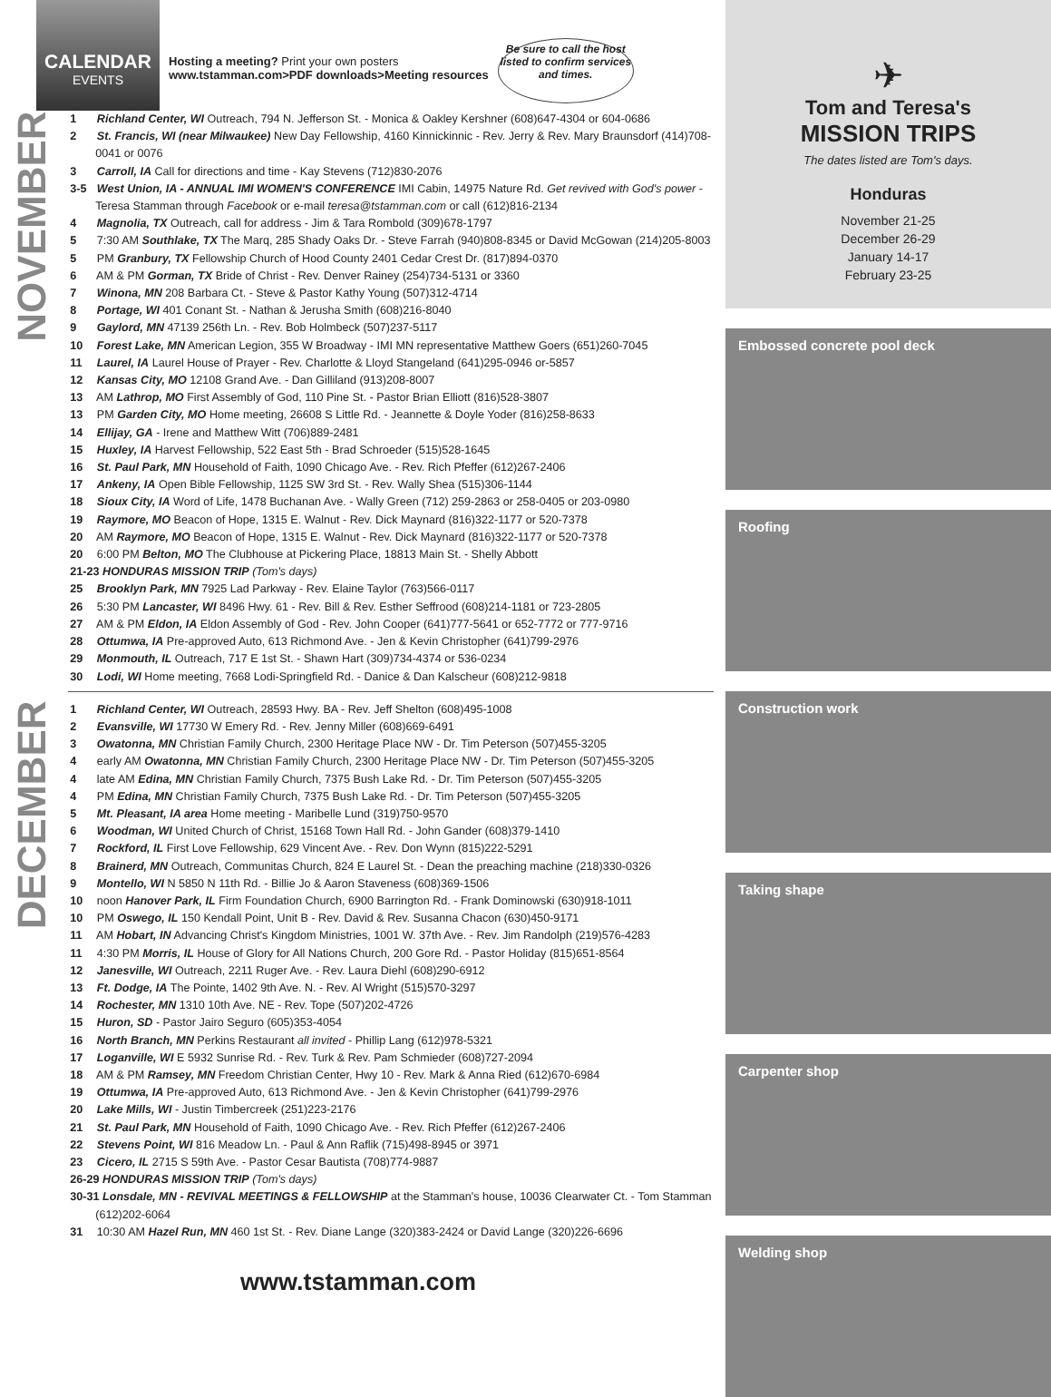CALENDAR
EVENTS
Hosting a meeting? Print your own posters
www.tstamman.com>PDF downloads>Meeting resources
Be sure to call the host listed to confirm services and times.
NOVEMBER
1 Richland Center, WI Outreach, 794 N. Jefferson St. - Monica & Oakley Kershner (608)647-4304 or 604-0686
2 St. Francis, WI (near Milwaukee) New Day Fellowship, 4160 Kinnickinnic - Rev. Jerry & Rev. Mary Braunsdorf (414)708-0041 or 0076
3 Carroll, IA Call for directions and time - Kay Stevens (712)830-2076
3-5 West Union, IA - ANNUAL IMI WOMEN'S CONFERENCE IMI Cabin, 14975 Nature Rd. Get revived with God's power - Teresa Stamman through Facebook or e-mail teresa@tstamman.com or call (612)816-2134
4 Magnolia, TX Outreach, call for address - Jim & Tara Rombold (309)678-1797
5 7:30 AM Southlake, TX The Marq, 285 Shady Oaks Dr. - Steve Farrah (940)808-8345 or David McGowan (214)205-8003
5 PM Granbury, TX Fellowship Church of Hood County 2401 Cedar Crest Dr. (817)894-0370
6 AM & PM Gorman, TX Bride of Christ - Rev. Denver Rainey (254)734-5131 or 3360
7 Winona, MN 208 Barbara Ct. - Steve & Pastor Kathy Young (507)312-4714
8 Portage, WI 401 Conant St. - Nathan & Jerusha Smith (608)216-8040
9 Gaylord, MN 47139 256th Ln. - Rev. Bob Holmbeck (507)237-5117
10 Forest Lake, MN American Legion, 355 W Broadway - IMI MN representative Matthew Goers (651)260-7045
11 Laurel, IA Laurel House of Prayer - Rev. Charlotte & Lloyd Stangeland (641)295-0946 or-5857
12 Kansas City, MO 12108 Grand Ave. - Dan Gilliland (913)208-8007
13 AM Lathrop, MO First Assembly of God, 110 Pine St. - Pastor Brian Elliott (816)528-3807
13 PM Garden City, MO Home meeting, 26608 S Little Rd. - Jeannette & Doyle Yoder (816)258-8633
14 Ellijay, GA - Irene and Matthew Witt (706)889-2481
15 Huxley, IA Harvest Fellowship, 522 East 5th - Brad Schroeder (515)528-1645
16 St. Paul Park, MN Household of Faith, 1090 Chicago Ave. - Rev. Rich Pfeffer (612)267-2406
17 Ankeny, IA Open Bible Fellowship, 1125 SW 3rd St. - Rev. Wally Shea (515)306-1144
18 Sioux City, IA Word of Life, 1478 Buchanan Ave. - Wally Green (712) 259-2863 or 258-0405 or 203-0980
19 Raymore, MO Beacon of Hope, 1315 E. Walnut - Rev. Dick Maynard (816)322-1177 or 520-7378
20 AM Raymore, MO Beacon of Hope, 1315 E. Walnut - Rev. Dick Maynard (816)322-1177 or 520-7378
20 6:00 PM Belton, MO The Clubhouse at Pickering Place, 18813 Main St. - Shelly Abbott
21-23 HONDURAS MISSION TRIP (Tom's days)
25 Brooklyn Park, MN 7925 Lad Parkway - Rev. Elaine Taylor (763)566-0117
26 5:30 PM Lancaster, WI 8496 Hwy. 61 - Rev. Bill & Rev. Esther Seffrood (608)214-1181 or 723-2805
27 AM & PM Eldon, IA Eldon Assembly of God - Rev. John Cooper (641)777-5641 or 652-7772 or 777-9716
28 Ottumwa, IA Pre-approved Auto, 613 Richmond Ave. - Jen & Kevin Christopher (641)799-2976
29 Monmouth, IL Outreach, 717 E 1st St. - Shawn Hart (309)734-4374 or 536-0234
30 Lodi, WI Home meeting, 7668 Lodi-Springfield Rd. - Danice & Dan Kalscheur (608)212-9818
DECEMBER
1 Richland Center, WI Outreach, 28593 Hwy. BA - Rev. Jeff Shelton (608)495-1008
2 Evansville, WI 17730 W Emery Rd. - Rev. Jenny Miller (608)669-6491
3 Owatonna, MN Christian Family Church, 2300 Heritage Place NW - Dr. Tim Peterson (507)455-3205
4 early AM Owatonna, MN Christian Family Church, 2300 Heritage Place NW - Dr. Tim Peterson (507)455-3205
4 late AM Edina, MN Christian Family Church, 7375 Bush Lake Rd. - Dr. Tim Peterson (507)455-3205
4 PM Edina, MN Christian Family Church, 7375 Bush Lake Rd. - Dr. Tim Peterson (507)455-3205
5 Mt. Pleasant, IA area Home meeting - Maribelle Lund (319)750-9570
6 Woodman, WI United Church of Christ, 15168 Town Hall Rd. - John Gander (608)379-1410
7 Rockford, IL First Love Fellowship, 629 Vincent Ave. - Rev. Don Wynn (815)222-5291
8 Brainerd, MN Outreach, Communitas Church, 824 E Laurel St. - Dean the preaching machine (218)330-0326
9 Montello, WI N 5850 N 11th Rd. - Billie Jo & Aaron Staveness (608)369-1506
10 noon Hanover Park, IL Firm Foundation Church, 6900 Barrington Rd. - Frank Dominowski (630)918-1011
10 PM Oswego, IL 150 Kendall Point, Unit B - Rev. David & Rev. Susanna Chacon (630)450-9171
11 AM Hobart, IN Advancing Christ's Kingdom Ministries, 1001 W. 37th Ave. - Rev. Jim Randolph (219)576-4283
11 4:30 PM Morris, IL House of Glory for All Nations Church, 200 Gore Rd. - Pastor Holiday (815)651-8564
12 Janesville, WI Outreach, 2211 Ruger Ave. - Rev. Laura Diehl (608)290-6912
13 Ft. Dodge, IA The Pointe, 1402 9th Ave. N. - Rev. Al Wright (515)570-3297
14 Rochester, MN 1310 10th Ave. NE - Rev. Tope (507)202-4726
15 Huron, SD - Pastor Jairo Seguro (605)353-4054
16 North Branch, MN Perkins Restaurant all invited - Phillip Lang (612)978-5321
17 Loganville, WI E 5932 Sunrise Rd. - Rev. Turk & Rev. Pam Schmieder (608)727-2094
18 AM & PM Ramsey, MN Freedom Christian Center, Hwy 10 - Rev. Mark & Anna Ried (612)670-6984
19 Ottumwa, IA Pre-approved Auto, 613 Richmond Ave. - Jen & Kevin Christopher (641)799-2976
20 Lake Mills, WI - Justin Timbercreek (251)223-2176
21 St. Paul Park, MN Household of Faith, 1090 Chicago Ave. - Rev. Rich Pfeffer (612)267-2406
22 Stevens Point, WI 816 Meadow Ln. - Paul & Ann Raflik (715)498-8945 or 3971
23 Cicero, IL 2715 S 59th Ave. - Pastor Cesar Bautista (708)774-9887
26-29 HONDURAS MISSION TRIP (Tom's days)
30-31 Lonsdale, MN - REVIVAL MEETINGS & FELLOWSHIP at the Stamman's house, 10036 Clearwater Ct. - Tom Stamman (612)202-6064
31 10:30 AM Hazel Run, MN 460 1st St. - Rev. Diane Lange (320)383-2424 or David Lange (320)226-6696
www.tstamman.com
✈
Tom and Teresa's
MISSION TRIPS
The dates listed are Tom's days.
Honduras
November 21-25
December 26-29
January 14-17
February 23-25
Embossed concrete pool deck
Roofing
Construction work
Taking shape
Carpenter shop
Welding shop